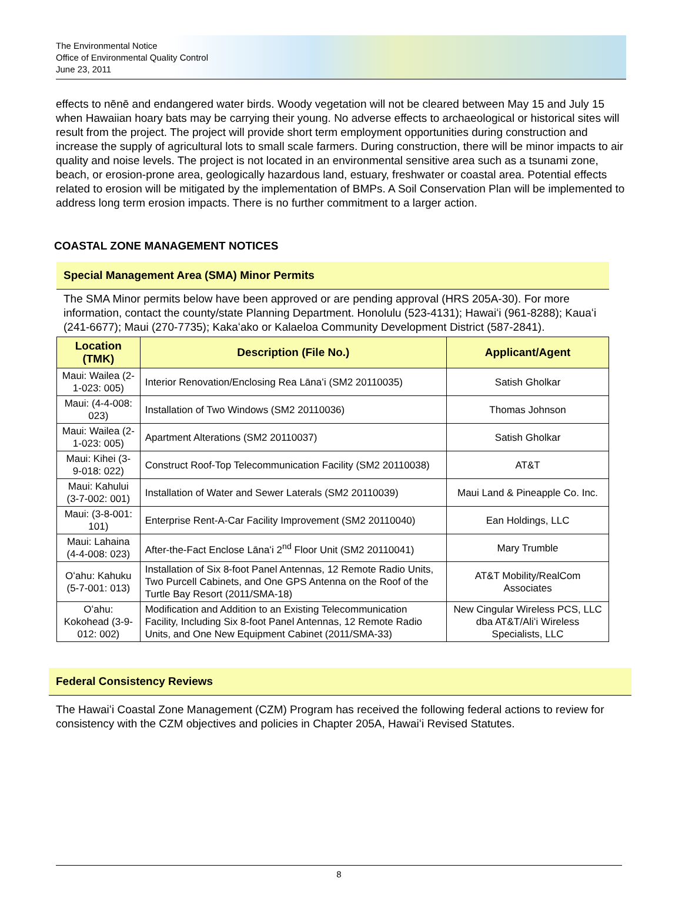The Environmental Notice
Office of Environmental Quality Control
June 23, 2011
effects to nēnē and endangered water birds. Woody vegetation will not be cleared between May 15 and July 15 when Hawaiian hoary bats may be carrying their young. No adverse effects to archaeological or historical sites will result from the project. The project will provide short term employment opportunities during construction and increase the supply of agricultural lots to small scale farmers. During construction, there will be minor impacts to air quality and noise levels. The project is not located in an environmental sensitive area such as a tsunami zone, beach, or erosion-prone area, geologically hazardous land, estuary, freshwater or coastal area. Potential effects related to erosion will be mitigated by the implementation of BMPs. A Soil Conservation Plan will be implemented to address long term erosion impacts. There is no further commitment to a larger action.
COASTAL ZONE MANAGEMENT NOTICES
Special Management Area (SMA) Minor Permits
The SMA Minor permits below have been approved or are pending approval (HRS 205A-30). For more information, contact the county/state Planning Department. Honolulu (523-4131); Hawaiʻi (961-8288); Kauaʻi (241-6677); Maui (270-7735); Kakaʻako or Kalaeloa Community Development District (587-2841).
| Location (TMK) | Description (File No.) | Applicant/Agent |
| --- | --- | --- |
| Maui: Wailea (2-1-023: 005) | Interior Renovation/Enclosing Rea Lānaʻi (SM2 20110035) | Satish Gholkar |
| Maui: (4-4-008: 023) | Installation of Two Windows (SM2 20110036) | Thomas Johnson |
| Maui: Wailea (2-1-023: 005) | Apartment Alterations (SM2 20110037) | Satish Gholkar |
| Maui: Kihei (3-9-018: 022) | Construct Roof-Top Telecommunication Facility (SM2 20110038) | AT&T |
| Maui: Kahului (3-7-002: 001) | Installation of Water and Sewer Laterals (SM2 20110039) | Maui Land & Pineapple Co. Inc. |
| Maui: (3-8-001: 101) | Enterprise Rent-A-Car Facility Improvement (SM2 20110040) | Ean Holdings, LLC |
| Maui: Lahaina (4-4-008: 023) | After-the-Fact Enclose Lānaʻi 2<sup>nd</sup> Floor Unit (SM2 20110041) | Mary Trumble |
| Oʻahu: Kahuku (5-7-001: 013) | Installation of Six 8-foot Panel Antennas, 12 Remote Radio Units, Two Purcell Cabinets, and One GPS Antenna on the Roof of the Turtle Bay Resort (2011/SMA-18) | AT&T Mobility/RealCom Associates |
| Oʻahu: Kokohead (3-9-012: 002) | Modification and Addition to an Existing Telecommunication Facility, Including Six 8-foot Panel Antennas, 12 Remote Radio Units, and One New Equipment Cabinet (2011/SMA-33) | New Cingular Wireless PCS, LLC dba AT&T/Aliʻi Wireless Specialists, LLC |
Federal Consistency Reviews
The Hawaiʻi Coastal Zone Management (CZM) Program has received the following federal actions to review for consistency with the CZM objectives and policies in Chapter 205A, Hawaiʻi Revised Statutes.
8